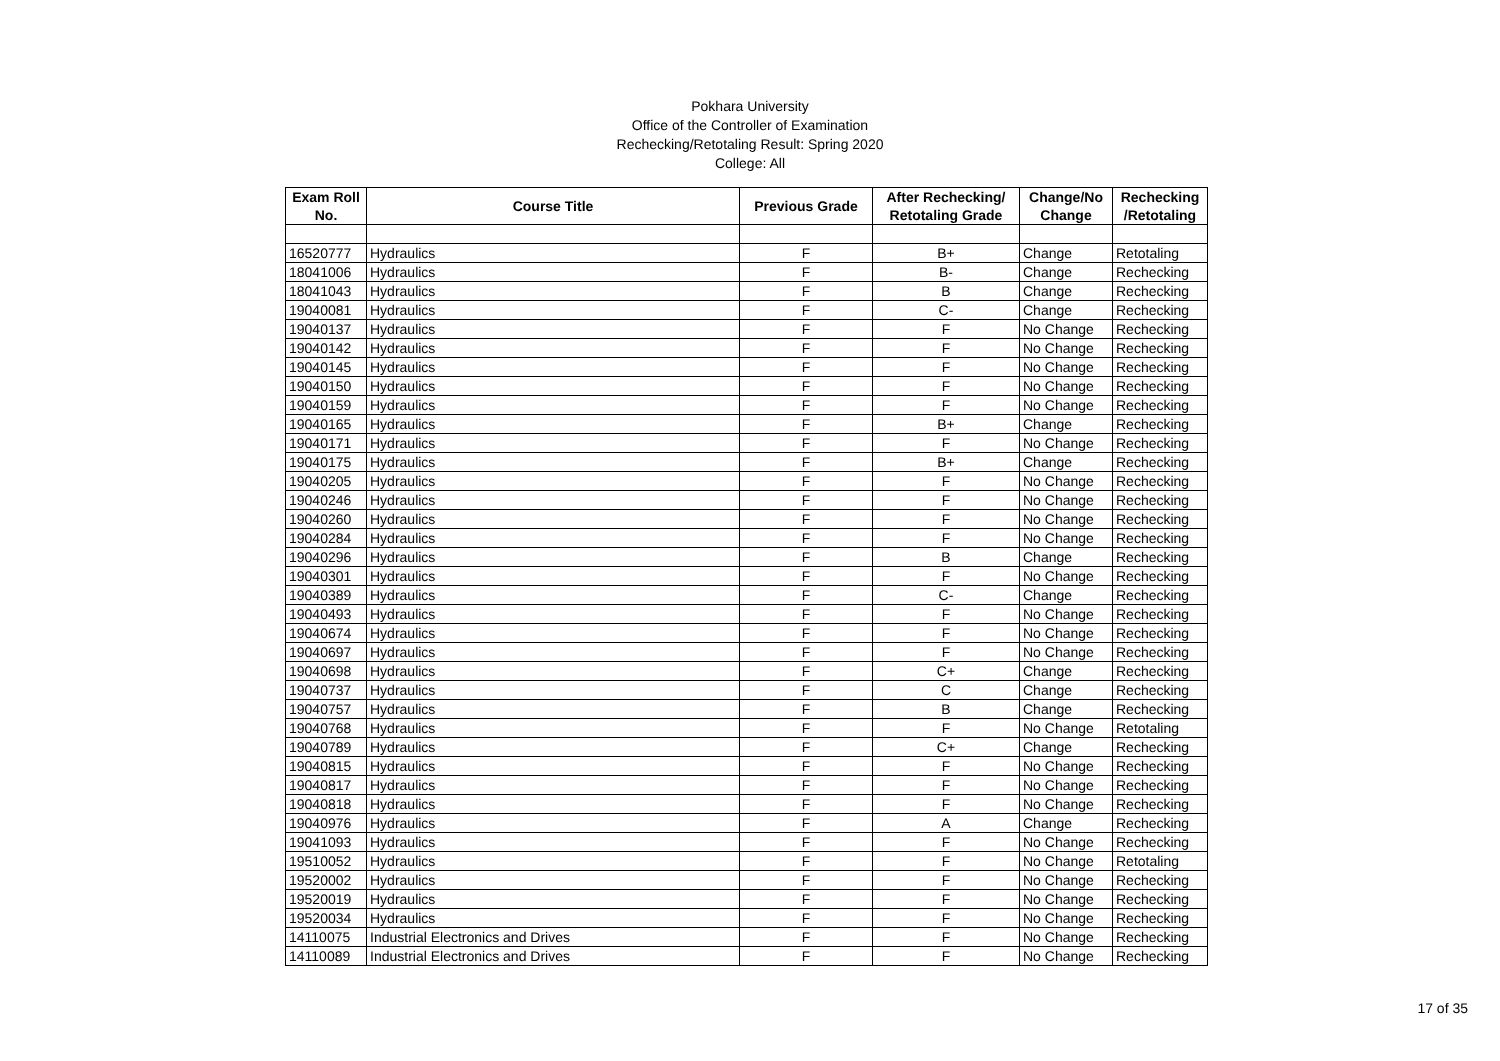Pokhara University
Office of the Controller of Examination
Rechecking/Retotaling Result: Spring 2020
College: All
| Exam Roll No. | Course Title | Previous Grade | After Rechecking/ Retotaling Grade | Change/No Change | Rechecking /Retotaling |
| --- | --- | --- | --- | --- | --- |
| 16520777 | Hydraulics | F | B+ | Change | Retotaling |
| 18041006 | Hydraulics | F | B- | Change | Rechecking |
| 18041043 | Hydraulics | F | B | Change | Rechecking |
| 19040081 | Hydraulics | F | C- | Change | Rechecking |
| 19040137 | Hydraulics | F | F | No Change | Rechecking |
| 19040142 | Hydraulics | F | F | No Change | Rechecking |
| 19040145 | Hydraulics | F | F | No Change | Rechecking |
| 19040150 | Hydraulics | F | F | No Change | Rechecking |
| 19040159 | Hydraulics | F | F | No Change | Rechecking |
| 19040165 | Hydraulics | F | B+ | Change | Rechecking |
| 19040171 | Hydraulics | F | F | No Change | Rechecking |
| 19040175 | Hydraulics | F | B+ | Change | Rechecking |
| 19040205 | Hydraulics | F | F | No Change | Rechecking |
| 19040246 | Hydraulics | F | F | No Change | Rechecking |
| 19040260 | Hydraulics | F | F | No Change | Rechecking |
| 19040284 | Hydraulics | F | F | No Change | Rechecking |
| 19040296 | Hydraulics | F | B | Change | Rechecking |
| 19040301 | Hydraulics | F | F | No Change | Rechecking |
| 19040389 | Hydraulics | F | C- | Change | Rechecking |
| 19040493 | Hydraulics | F | F | No Change | Rechecking |
| 19040674 | Hydraulics | F | F | No Change | Rechecking |
| 19040697 | Hydraulics | F | F | No Change | Rechecking |
| 19040698 | Hydraulics | F | C+ | Change | Rechecking |
| 19040737 | Hydraulics | F | C | Change | Rechecking |
| 19040757 | Hydraulics | F | B | Change | Rechecking |
| 19040768 | Hydraulics | F | F | No Change | Retotaling |
| 19040789 | Hydraulics | F | C+ | Change | Rechecking |
| 19040815 | Hydraulics | F | F | No Change | Rechecking |
| 19040817 | Hydraulics | F | F | No Change | Rechecking |
| 19040818 | Hydraulics | F | F | No Change | Rechecking |
| 19040976 | Hydraulics | F | A | Change | Rechecking |
| 19041093 | Hydraulics | F | F | No Change | Rechecking |
| 19510052 | Hydraulics | F | F | No Change | Retotaling |
| 19520002 | Hydraulics | F | F | No Change | Rechecking |
| 19520019 | Hydraulics | F | F | No Change | Rechecking |
| 19520034 | Hydraulics | F | F | No Change | Rechecking |
| 14110075 | Industrial Electronics and Drives | F | F | No Change | Rechecking |
| 14110089 | Industrial Electronics and Drives | F | F | No Change | Rechecking |
17 of 35